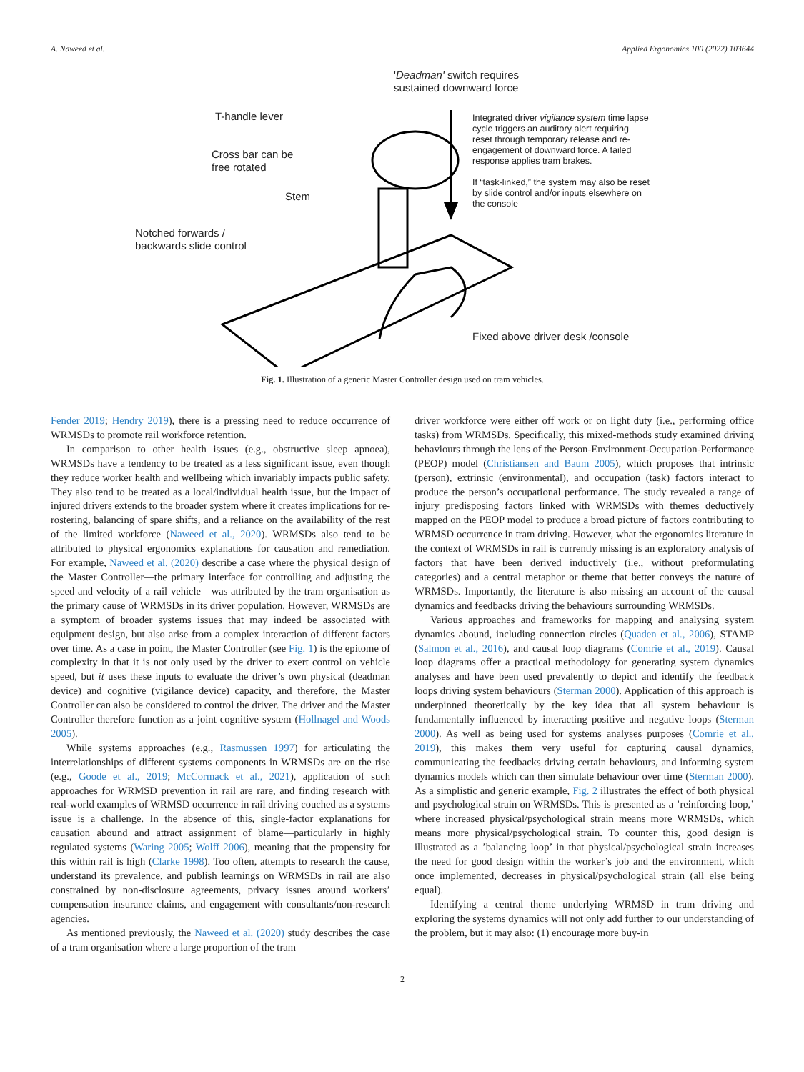A. Naweed et al. Applied Ergonomics 100 (2022) 103644
'Deadman' switch requires
sustained downward force
T-handle lever
Cross bar can be
free rotated
Stem
Notched forwards /
backwards slide control
Integrated driver vigilance system time lapse
cycle triggers an auditory alert requiring
reset through temporary release and re-
engagement of downward force. A failed
response applies tram brakes.
If “task-linked,” the system may also be reset
by slide control and/or inputs elsewhere on
the console
Fixed above driver desk /console
Fig. 1. Illustration of a generic Master Controller design used on tram vehicles.
Fender 2019; Hendry 2019), there is a pressing need to reduce occurrence of WRMSDs to promote rail workforce retention.
In comparison to other health issues (e.g., obstructive sleep apnoea), WRMSDs have a tendency to be treated as a less significant issue, even though they reduce worker health and wellbeing which invariably impacts public safety. They also tend to be treated as a local/individual health issue, but the impact of injured drivers extends to the broader system where it creates implications for re-rostering, balancing of spare shifts, and a reliance on the availability of the rest of the limited workforce (Naweed et al., 2020). WRMSDs also tend to be attributed to physical ergonomics explanations for causation and remediation. For example, Naweed et al. (2020) describe a case where the physical design of the Master Controller—the primary interface for controlling and adjusting the speed and velocity of a rail vehicle—was attributed by the tram organisation as the primary cause of WRMSDs in its driver population. However, WRMSDs are a symptom of broader systems issues that may indeed be associated with equipment design, but also arise from a complex interaction of different factors over time. As a case in point, the Master Controller (see Fig. 1) is the epitome of complexity in that it is not only used by the driver to exert control on vehicle speed, but it uses these inputs to evaluate the driver’s own physical (deadman device) and cognitive (vigilance device) capacity, and therefore, the Master Controller can also be considered to control the driver. The driver and the Master Controller therefore function as a joint cognitive system (Hollnagel and Woods 2005).
While systems approaches (e.g., Rasmussen 1997) for articulating the interrelationships of different systems components in WRMSDs are on the rise (e.g., Goode et al., 2019; McCormack et al., 2021), application of such approaches for WRMSD prevention in rail are rare, and finding research with real-world examples of WRMSD occurrence in rail driving couched as a systems issue is a challenge. In the absence of this, single-factor explanations for causation abound and attract assignment of blame—particularly in highly regulated systems (Waring 2005; Wolff 2006), meaning that the propensity for this within rail is high (Clarke 1998). Too often, attempts to research the cause, understand its prevalence, and publish learnings on WRMSDs in rail are also constrained by non-disclosure agreements, privacy issues around workers’ compensation insurance claims, and engagement with consultants/non-research agencies.
As mentioned previously, the Naweed et al. (2020) study describes the case of a tram organisation where a large proportion of the tram
driver workforce were either off work or on light duty (i.e., performing office tasks) from WRMSDs. Specifically, this mixed-methods study examined driving behaviours through the lens of the Person-Environment-Occupation-Performance (PEOP) model (Christiansen and Baum 2005), which proposes that intrinsic (person), extrinsic (environmental), and occupation (task) factors interact to produce the person’s occupational performance. The study revealed a range of injury predisposing factors linked with WRMSDs with themes deductively mapped on the PEOP model to produce a broad picture of factors contributing to WRMSD occurrence in tram driving. However, what the ergonomics literature in the context of WRMSDs in rail is currently missing is an exploratory analysis of factors that have been derived inductively (i.e., without preformulating categories) and a central metaphor or theme that better conveys the nature of WRMSDs. Importantly, the literature is also missing an account of the causal dynamics and feedbacks driving the behaviours surrounding WRMSDs.
Various approaches and frameworks for mapping and analysing system dynamics abound, including connection circles (Quaden et al., 2006), STAMP (Salmon et al., 2016), and causal loop diagrams (Comrie et al., 2019). Causal loop diagrams offer a practical methodology for generating system dynamics analyses and have been used prevalently to depict and identify the feedback loops driving system behaviours (Sterman 2000). Application of this approach is underpinned theoretically by the key idea that all system behaviour is fundamentally influenced by interacting positive and negative loops (Sterman 2000). As well as being used for systems analyses purposes (Comrie et al., 2019), this makes them very useful for capturing causal dynamics, communicating the feedbacks driving certain behaviours, and informing system dynamics models which can then simulate behaviour over time (Sterman 2000). As a simplistic and generic example, Fig. 2 illustrates the effect of both physical and psychological strain on WRMSDs. This is presented as a ’reinforcing loop,’ where increased physical/psychological strain means more WRMSDs, which means more physical/psychological strain. To counter this, good design is illustrated as a ’balancing loop’ in that physical/psychological strain increases the need for good design within the worker’s job and the environment, which once implemented, decreases in physical/psychological strain (all else being equal).
Identifying a central theme underlying WRMSD in tram driving and exploring the systems dynamics will not only add further to our understanding of the problem, but it may also: (1) encourage more buy-in
2